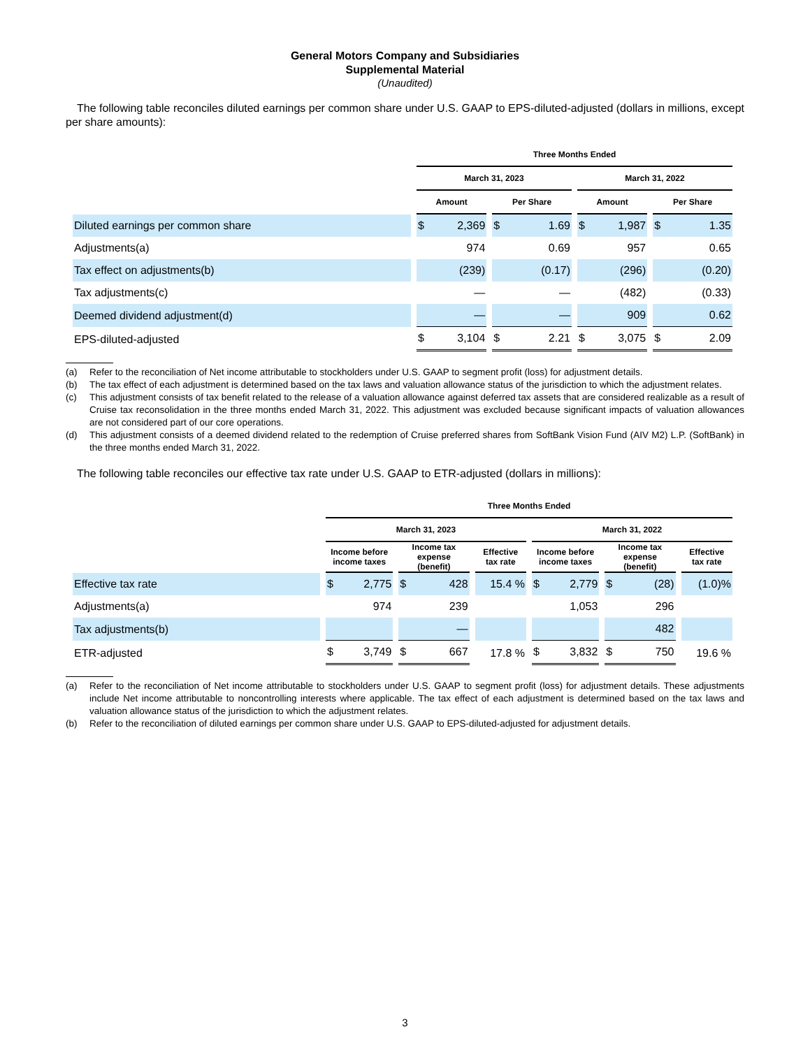General Motors Company and Subsidiaries
Supplemental Material
(Unaudited)
The following table reconciles diluted earnings per common share under U.S. GAAP to EPS-diluted-adjusted (dollars in millions, except per share amounts):
| | Three Months Ended | | | |
| | March 31, 2023 | | March 31, 2022 | |
| | Amount | Per Share | Amount | Per Share |
| Diluted earnings per common share | $ 2,369 | $ 1.69 | $ 1,987 | $ 1.35 |
| Adjustments(a) | 974 | 0.69 | 957 | 0.65 |
| Tax effect on adjustments(b) | (239) | (0.17) | (296) | (0.20) |
| Tax adjustments(c) | — | — | (482) | (0.33) |
| Deemed dividend adjustment(d) | — | — | 909 | 0.62 |
| EPS-diluted-adjusted | $ 3,104 | $ 2.21 | $ 3,075 | $ 2.09 |
(a) Refer to the reconciliation of Net income attributable to stockholders under U.S. GAAP to segment profit (loss) for adjustment details.
(b) The tax effect of each adjustment is determined based on the tax laws and valuation allowance status of the jurisdiction to which the adjustment relates.
(c) This adjustment consists of tax benefit related to the release of a valuation allowance against deferred tax assets that are considered realizable as a result of Cruise tax reconsolidation in the three months ended March 31, 2022. This adjustment was excluded because significant impacts of valuation allowances are not considered part of our core operations.
(d) This adjustment consists of a deemed dividend related to the redemption of Cruise preferred shares from SoftBank Vision Fund (AIV M2) L.P. (SoftBank) in the three months ended March 31, 2022.
The following table reconciles our effective tax rate under U.S. GAAP to ETR-adjusted (dollars in millions):
| | Three Months Ended | | | | | |
| | March 31, 2023 | | | March 31, 2022 | | |
| | Income before income taxes | Income tax expense (benefit) | Effective tax rate | Income before income taxes | Income tax expense (benefit) | Effective tax rate |
| Effective tax rate | $ 2,775 | $ 428 | 15.4 % | $ 2,779 | $ (28) | (1.0)% |
| Adjustments(a) | 974 | 239 | | 1,053 | 296 | |
| Tax adjustments(b) | | — | | | 482 | |
| ETR-adjusted | $ 3,749 | $ 667 | 17.8 % | $ 3,832 | $ 750 | 19.6 % |
(a) Refer to the reconciliation of Net income attributable to stockholders under U.S. GAAP to segment profit (loss) for adjustment details. These adjustments include Net income attributable to noncontrolling interests where applicable. The tax effect of each adjustment is determined based on the tax laws and valuation allowance status of the jurisdiction to which the adjustment relates.
(b) Refer to the reconciliation of diluted earnings per common share under U.S. GAAP to EPS-diluted-adjusted for adjustment details.
3